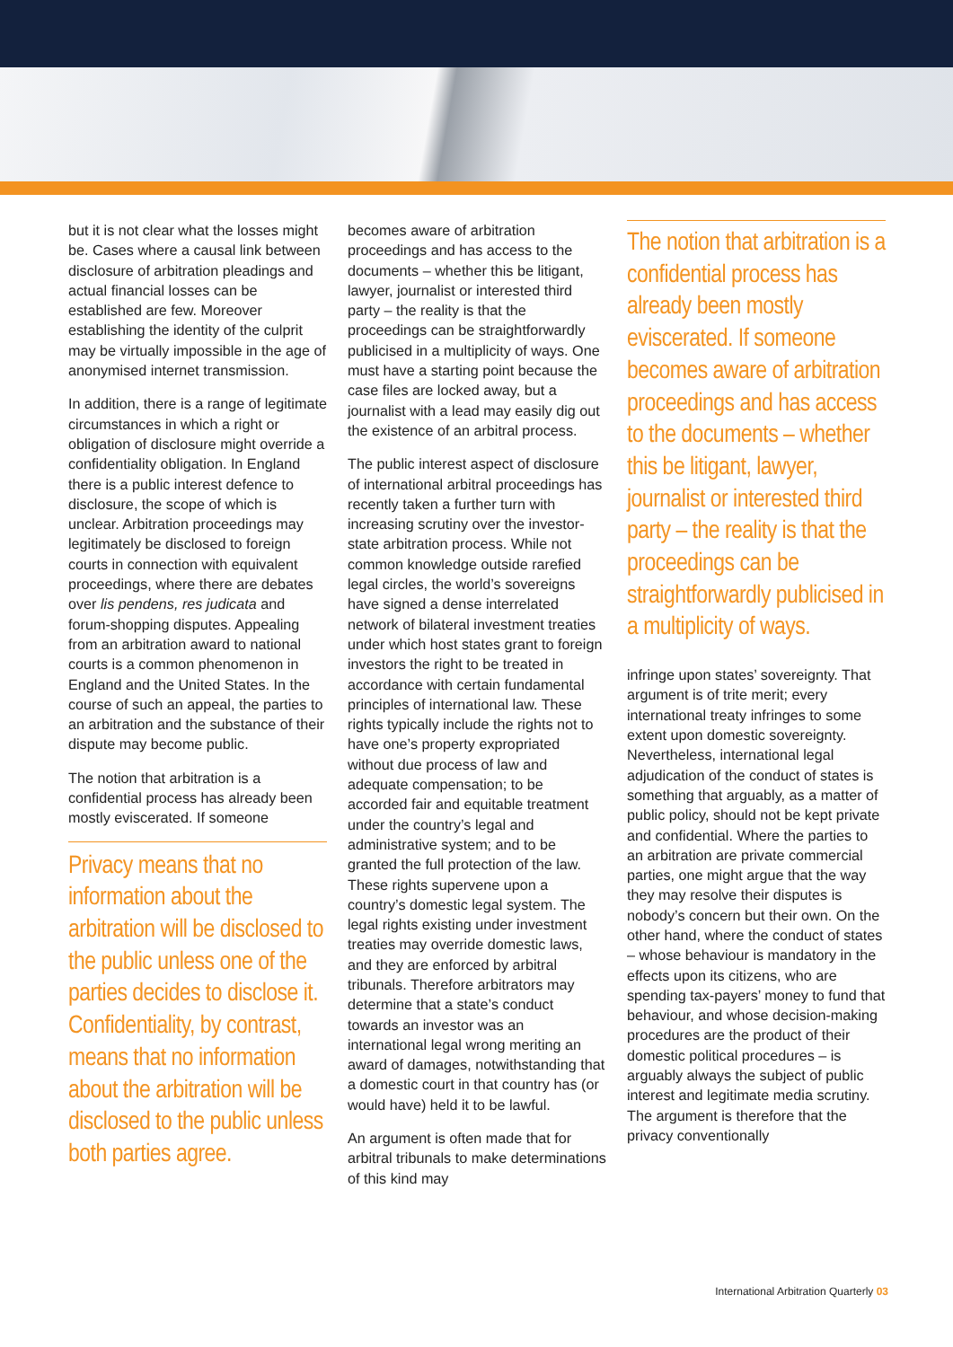but it is not clear what the losses might be. Cases where a causal link between disclosure of arbitration pleadings and actual financial losses can be established are few. Moreover establishing the identity of the culprit may be virtually impossible in the age of anonymised internet transmission.
In addition, there is a range of legitimate circumstances in which a right or obligation of disclosure might override a confidentiality obligation. In England there is a public interest defence to disclosure, the scope of which is unclear. Arbitration proceedings may legitimately be disclosed to foreign courts in connection with equivalent proceedings, where there are debates over lis pendens, res judicata and forum-shopping disputes. Appealing from an arbitration award to national courts is a common phenomenon in England and the United States. In the course of such an appeal, the parties to an arbitration and the substance of their dispute may become public.
The notion that arbitration is a confidential process has already been mostly eviscerated. If someone
Privacy means that no information about the arbitration will be disclosed to the public unless one of the parties decides to disclose it. Confidentiality, by contrast, means that no information about the arbitration will be disclosed to the public unless both parties agree.
becomes aware of arbitration proceedings and has access to the documents – whether this be litigant, lawyer, journalist or interested third party – the reality is that the proceedings can be straightforwardly publicised in a multiplicity of ways. One must have a starting point because the case files are locked away, but a journalist with a lead may easily dig out the existence of an arbitral process.
The public interest aspect of disclosure of international arbitral proceedings has recently taken a further turn with increasing scrutiny over the investor-state arbitration process. While not common knowledge outside rarefied legal circles, the world’s sovereigns have signed a dense interrelated network of bilateral investment treaties under which host states grant to foreign investors the right to be treated in accordance with certain fundamental principles of international law. These rights typically include the rights not to have one’s property expropriated without due process of law and adequate compensation; to be accorded fair and equitable treatment under the country’s legal and administrative system; and to be granted the full protection of the law. These rights supervene upon a country’s domestic legal system. The legal rights existing under investment treaties may override domestic laws, and they are enforced by arbitral tribunals. Therefore arbitrators may determine that a state’s conduct towards an investor was an international legal wrong meriting an award of damages, notwithstanding that a domestic court in that country has (or would have) held it to be lawful.
An argument is often made that for arbitral tribunals to make determinations of this kind may
The notion that arbitration is a confidential process has already been mostly eviscerated. If someone becomes aware of arbitration proceedings and has access to the documents – whether this be litigant, lawyer, journalist or interested third party – the reality is that the proceedings can be straightforwardly publicised in a multiplicity of ways.
infringe upon states’ sovereignty. That argument is of trite merit; every international treaty infringes to some extent upon domestic sovereignty. Nevertheless, international legal adjudication of the conduct of states is something that arguably, as a matter of public policy, should not be kept private and confidential. Where the parties to an arbitration are private commercial parties, one might argue that the way they may resolve their disputes is nobody’s concern but their own. On the other hand, where the conduct of states – whose behaviour is mandatory in the effects upon its citizens, who are spending tax-payers’ money to fund that behaviour, and whose decision-making procedures are the product of their domestic political procedures – is arguably always the subject of public interest and legitimate media scrutiny. The argument is therefore that the privacy conventionally
International Arbitration Quarterly 03